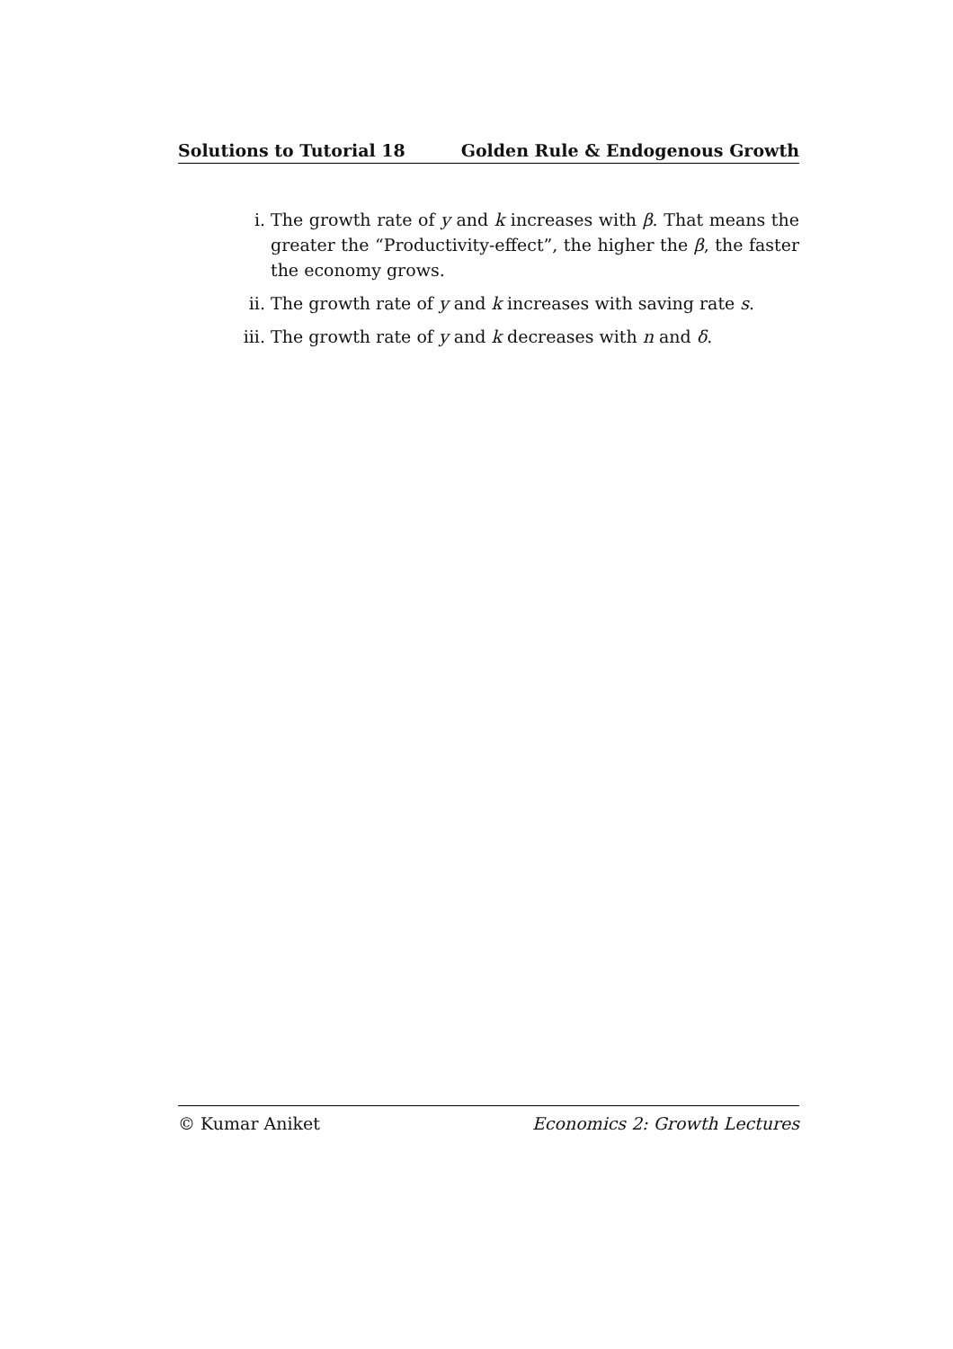Solutions to Tutorial 18 Golden Rule & Endogenous Growth
i. The growth rate of y and k increases with β. That means the greater the “Productivity-effect”, the higher the β, the faster the economy grows.
ii. The growth rate of y and k increases with saving rate s.
iii. The growth rate of y and k decreases with n and δ.
© Kumar Aniket Economics 2: Growth Lectures